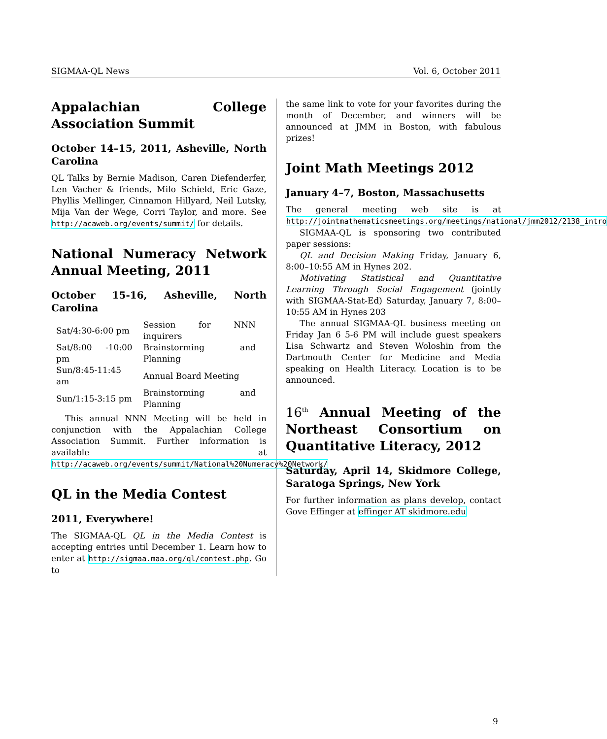SIGMAA-QL News Vol. 6, October 2011
Appalachian College Association Summit
October 14–15, 2011, Asheville, North Carolina
QL Talks by Bernie Madison, Caren Diefenderfer, Len Vacher & friends, Milo Schield, Eric Gaze, Phyllis Mellinger, Cinnamon Hillyard, Neil Lutsky, Mija Van der Wege, Corri Taylor, and more. See http://acaweb.org/events/summit/ for details.
National Numeracy Network Annual Meeting, 2011
October 15-16, Asheville, North Carolina
| Sat/4:30-6:00 pm | Session for NNN inquirers |
| Sat/8:00 -10:00 pm | Brainstorming and Planning |
| Sun/8:45-11:45 am | Annual Board Meeting |
| Sun/1:15-3:15 pm | Brainstorming and Planning |
This annual NNN Meeting will be held in conjunction with the Appalachian College Association Summit. Further information is available at http://acaweb.org/events/summit/National%20Numeracy%20Network/
QL in the Media Contest
2011, Everywhere!
The SIGMAA-QL QL in the Media Contest is accepting entries until December 1. Learn how to enter at http://sigmaa.maa.org/ql/contest.php. Go to
the same link to vote for your favorites during the month of December, and winners will be announced at JMM in Boston, with fabulous prizes!
Joint Math Meetings 2012
January 4–7, Boston, Massachusetts
The general meeting web site is at http://jointmathematicsmeetings.org/meetings/national/jmm2012/2138_intro
SIGMAA-QL is sponsoring two contributed paper sessions:
QL and Decision Making Friday, January 6, 8:00–10:55 AM in Hynes 202.
Motivating Statistical and Quantitative Learning Through Social Engagement (jointly with SIGMAA-Stat-Ed) Saturday, January 7, 8:00–10:55 AM in Hynes 203
The annual SIGMAA-QL business meeting on Friday Jan 6 5-6 PM will include guest speakers Lisa Schwartz and Steven Woloshin from the Dartmouth Center for Medicine and Media speaking on Health Literacy. Location is to be announced.
16<sup>th</sup> Annual Meeting of the Northeast Consortium on Quantitative Literacy, 2012
Saturday, April 14, Skidmore College, Saratoga Springs, New York
For further information as plans develop, contact Gove Effinger at effinger AT skidmore.edu
9